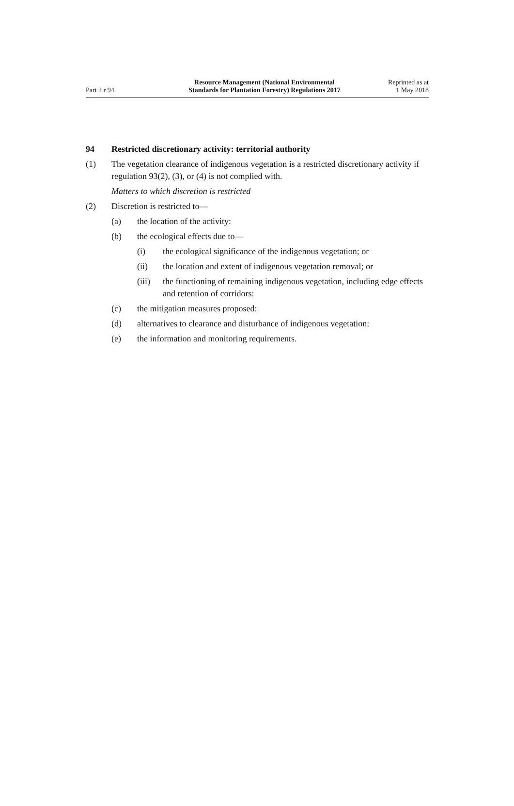Part 2 r 94
Resource Management (National Environmental
Standards for Plantation Forestry) Regulations 2017
Reprinted as at
1 May 2018
94 Restricted discretionary activity: territorial authority
(1) The vegetation clearance of indigenous vegetation is a restricted discretionary activity if regulation 93(2), (3), or (4) is not complied with.
Matters to which discretion is restricted
(2) Discretion is restricted to—
(a) the location of the activity:
(b) the ecological effects due to—
(i) the ecological significance of the indigenous vegetation; or
(ii) the location and extent of indigenous vegetation removal; or
(iii)
the functioning of remaining indigenous vegetation, including edge effects and retention of corridors:
(c) the mitigation measures proposed:
(d) alternatives to clearance and disturbance of indigenous vegetation:
(e) the information and monitoring requirements.